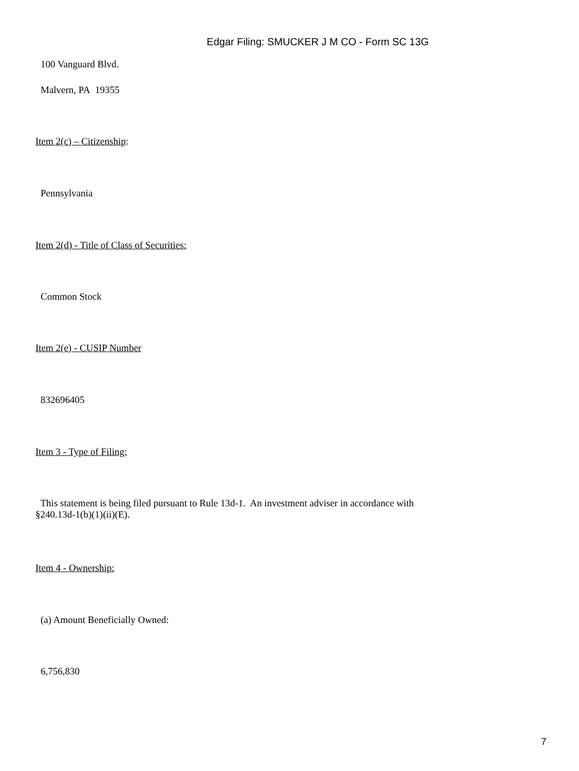Edgar Filing: SMUCKER J M CO - Form SC 13G
100 Vanguard Blvd.
Malvern, PA 19355
Item 2(c) – Citizenship:
Pennsylvania
Item 2(d) - Title of Class of Securities:
Common Stock
Item 2(e) - CUSIP Number
832696405
Item 3 - Type of Filing:
This statement is being filed pursuant to Rule 13d-1. An investment adviser in accordance with
§240.13d-1(b)(1)(ii)(E).
Item 4 - Ownership:
(a) Amount Beneficially Owned:
6,756,830
7